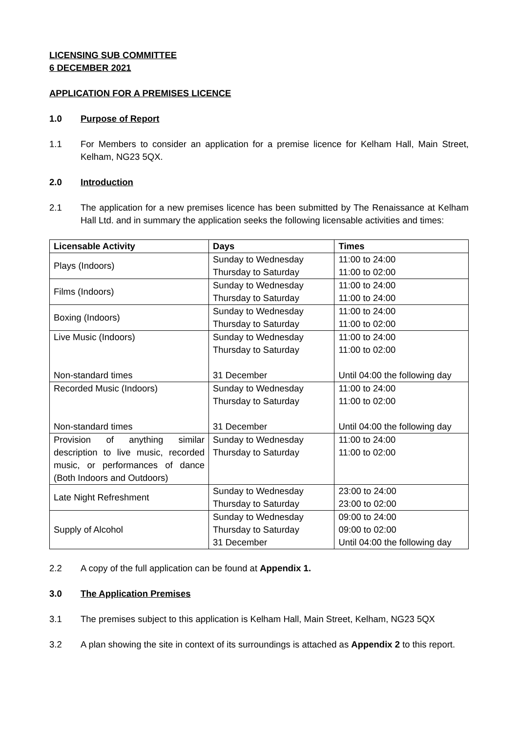LICENSING SUB COMMITTEE
6 DECEMBER 2021
APPLICATION FOR A PREMISES LICENCE
1.0 Purpose of Report
1.1 For Members to consider an application for a premise licence for Kelham Hall, Main Street, Kelham, NG23 5QX.
2.0 Introduction
2.1 The application for a new premises licence has been submitted by The Renaissance at Kelham Hall Ltd. and in summary the application seeks the following licensable activities and times:
| Licensable Activity | Days | Times |
| --- | --- | --- |
| Plays (Indoors) | Sunday to Wednesday Thursday to Saturday | 11:00 to 24:00 11:00 to 02:00 |
| Films (Indoors) | Sunday to Wednesday Thursday to Saturday | 11:00 to 24:00 11:00 to 24:00 |
| Boxing (Indoors) | Sunday to Wednesday Thursday to Saturday | 11:00 to 24:00 11:00 to 02:00 |
| Live Music (Indoors) Non-standard times | Sunday to Wednesday Thursday to Saturday 31 December | 11:00 to 24:00 11:00 to 02:00 Until 04:00 the following day |
| Recorded Music (Indoors) Non-standard times | Sunday to Wednesday Thursday to Saturday 31 December | 11:00 to 24:00 11:00 to 02:00 Until 04:00 the following day |
| Provision of anything similar description to live music, recorded music, or performances of dance (Both Indoors and Outdoors) | Sunday to Wednesday Thursday to Saturday | 11:00 to 24:00 11:00 to 02:00 |
| Late Night Refreshment | Sunday to Wednesday Thursday to Saturday | 23:00 to 24:00 23:00 to 02:00 |
| Supply of Alcohol | Sunday to Wednesday Thursday to Saturday 31 December | 09:00 to 24:00 09:00 to 02:00 Until 04:00 the following day |
2.2 A copy of the full application can be found at Appendix 1.
3.0 The Application Premises
3.1 The premises subject to this application is Kelham Hall, Main Street, Kelham, NG23 5QX
3.2 A plan showing the site in context of its surroundings is attached as Appendix 2 to this report.